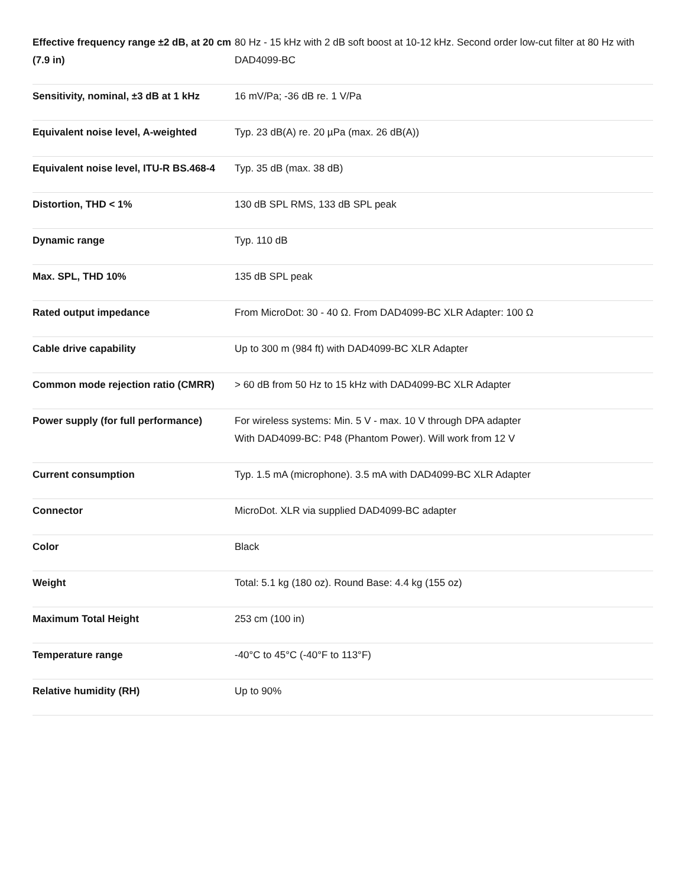| Effective frequency range ±2 dB, at 20 cm (7.9 in) | 80 Hz - 15 kHz with 2 dB soft boost at 10-12 kHz. Second order low-cut filter at 80 Hz with DAD4099-BC |
| Sensitivity, nominal, ±3 dB at 1 kHz | 16 mV/Pa; -36 dB re. 1 V/Pa |
| Equivalent noise level, A-weighted | Typ. 23 dB(A) re. 20 µPa (max. 26 dB(A)) |
| Equivalent noise level, ITU-R BS.468-4 | Typ. 35 dB (max. 38 dB) |
| Distortion, THD < 1% | 130 dB SPL RMS, 133 dB SPL peak |
| Dynamic range | Typ. 110 dB |
| Max. SPL, THD 10% | 135 dB SPL peak |
| Rated output impedance | From MicroDot: 30 - 40 Ω. From DAD4099-BC XLR Adapter: 100 Ω |
| Cable drive capability | Up to 300 m (984 ft) with DAD4099-BC XLR Adapter |
| Common mode rejection ratio (CMRR) | > 60 dB from 50 Hz to 15 kHz with DAD4099-BC XLR Adapter |
| Power supply (for full performance) | For wireless systems: Min. 5 V - max. 10 V through DPA adapter With DAD4099-BC: P48 (Phantom Power). Will work from 12 V |
| Current consumption | Typ. 1.5 mA (microphone). 3.5 mA with DAD4099-BC XLR Adapter |
| Connector | MicroDot. XLR via supplied DAD4099-BC adapter |
| Color | Black |
| Weight | Total: 5.1 kg (180 oz). Round Base: 4.4 kg (155 oz) |
| Maximum Total Height | 253 cm (100 in) |
| Temperature range | -40°C to 45°C (-40°F to 113°F) |
| Relative humidity (RH) | Up to 90% |